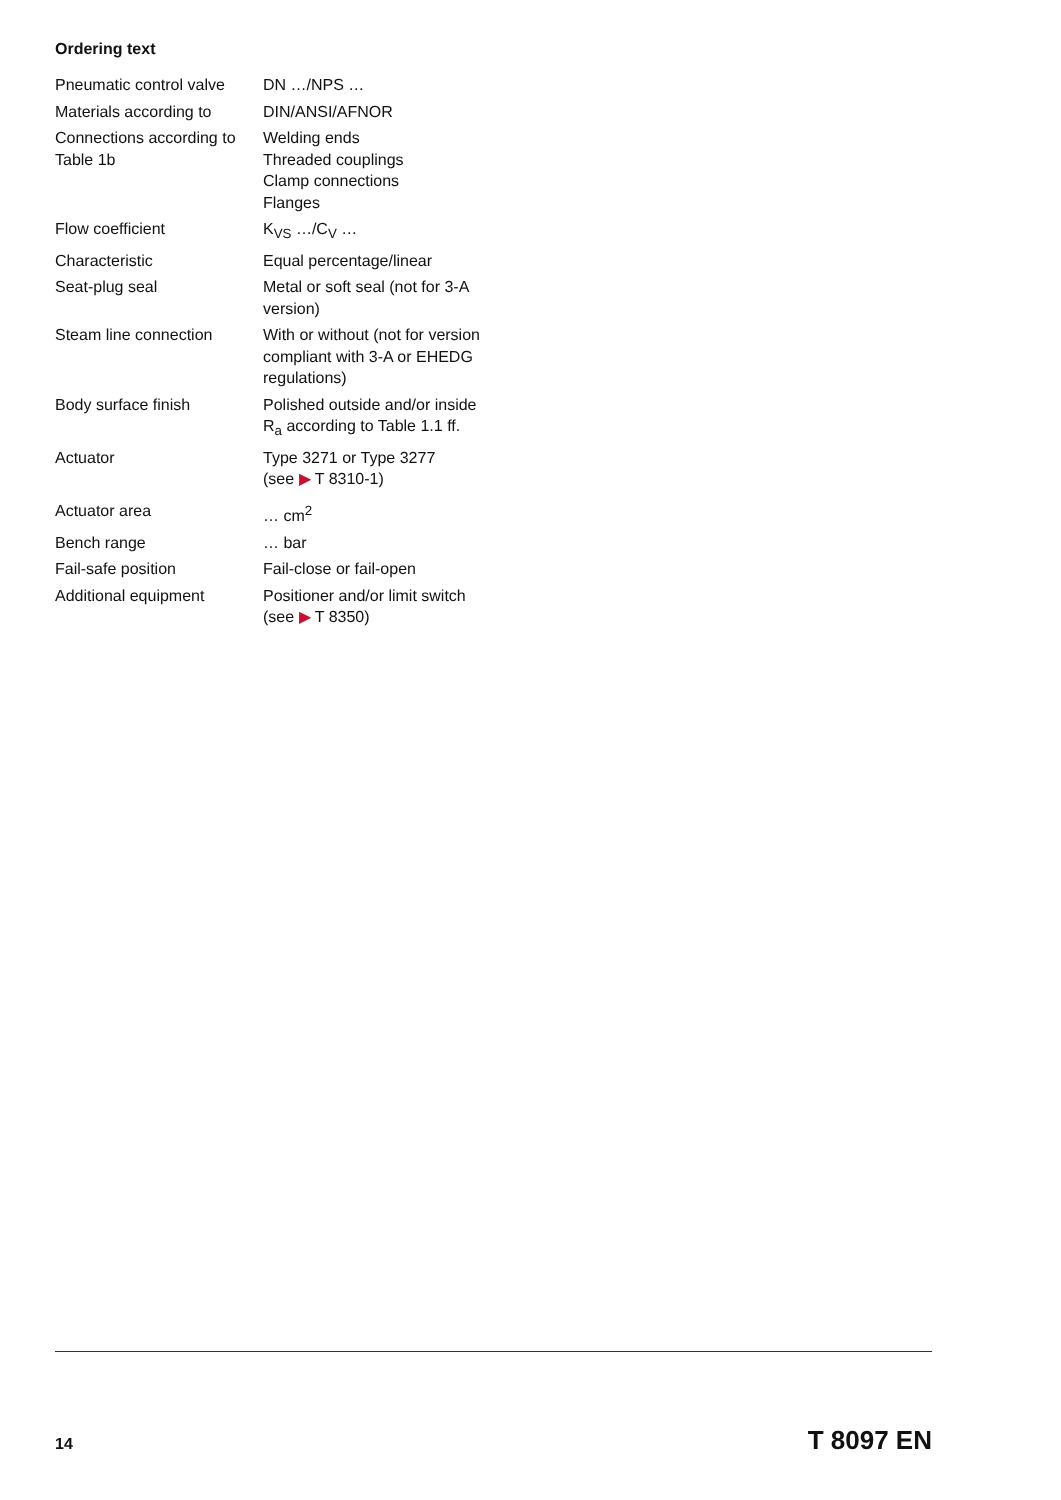Ordering text
| Pneumatic control valve | DN …/NPS … |
| Materials according to | DIN/ANSI/AFNOR |
| Connections according to Table 1b | Welding ends Threaded couplings Clamp connections Flanges |
| Flow coefficient | K<sub>VS</sub> …/C<sub>V</sub> … |
| Characteristic | Equal percentage/linear |
| Seat-plug seal | Metal or soft seal (not for 3-A version) |
| Steam line connection | With or without (not for version compliant with 3-A or EHEDG regulations) |
| Body surface finish | Polished outside and/or inside R<sub>a</sub> according to Table 1.1 ff. |
| Actuator | Type 3271 or Type 3277 (see ▶ T 8310-1) |
| Actuator area | … cm<sup>2</sup> |
| Bench range | … bar |
| Fail-safe position | Fail-close or fail-open |
| Additional equipment | Positioner and/or limit switch (see ▶ T 8350) |
14 T 8097 EN